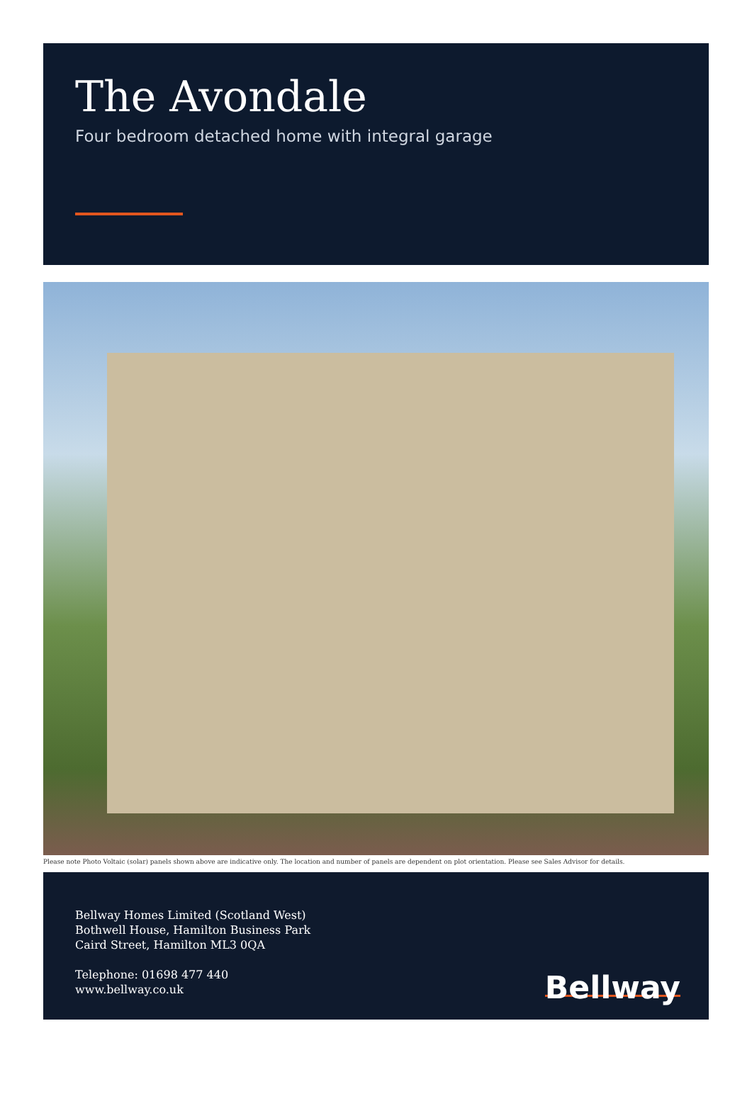The Avondale
Four bedroom detached home with integral garage
Please note Photo Voltaic (solar) panels shown above are indicative only. The location and number of panels are dependent on plot orientation. Please see Sales Advisor for details.
Bellway Homes Limited (Scotland West)
Bothwell House, Hamilton Business Park
Caird Street, Hamilton ML3 0QA
Telephone: 01698 477 440
www.bellway.co.uk
Bellway